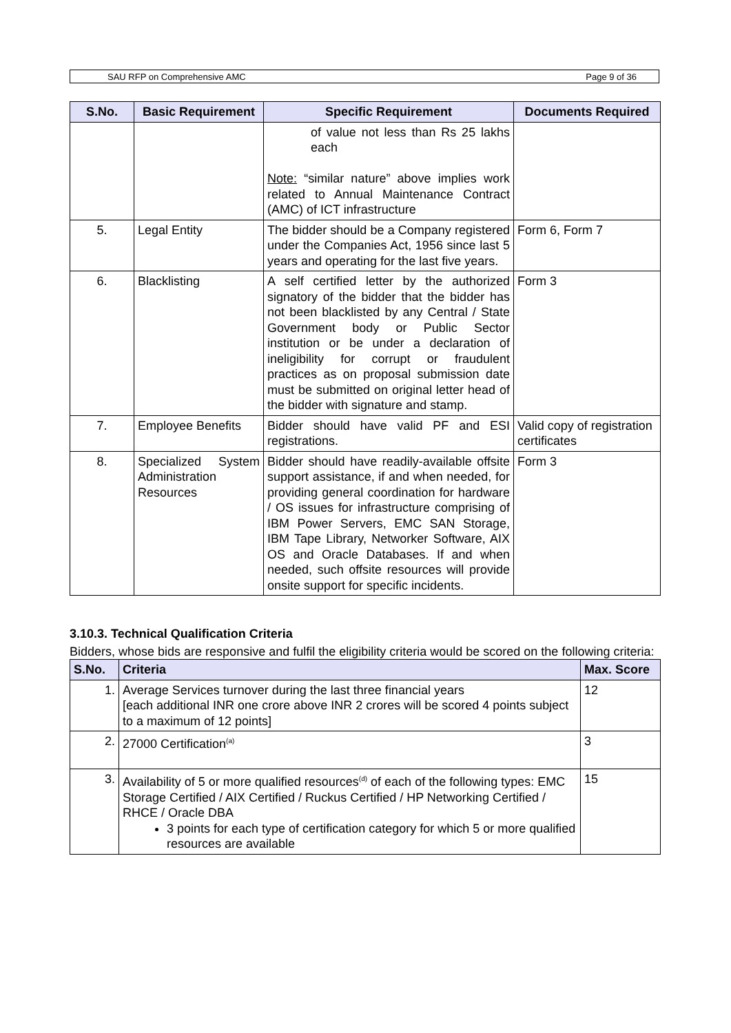SAU RFP on Comprehensive AMC Page 9 of 36
| S.No. | Basic Requirement | Specific Requirement | Documents Required |
| --- | --- | --- | --- |
| | | of value not less than Rs 25 lakhs each Note: “similar nature” above implies work related to Annual Maintenance Contract (AMC) of ICT infrastructure | |
| 5. | Legal Entity | The bidder should be a Company registered under the Companies Act, 1956 since last 5 years and operating for the last five years. | Form 6, Form 7 |
| 6. | Blacklisting | A self certified letter by the authorized signatory of the bidder that the bidder has not been blacklisted by any Central / State Government body or Public Sector institution or be under a declaration of ineligibility for corrupt or fraudulent practices as on proposal submission date must be submitted on original letter head of the bidder with signature and stamp. | Form 3 |
| 7. | Employee Benefits | Bidder should have valid PF and ESI registrations. | Valid copy of registration certificates |
| 8. | Specialized System Administration Resources | Bidder should have readily-available offsite support assistance, if and when needed, for providing general coordination for hardware / OS issues for infrastructure comprising of IBM Power Servers, EMC SAN Storage, IBM Tape Library, Networker Software, AIX OS and Oracle Databases. If and when needed, such offsite resources will provide onsite support for specific incidents. | Form 3 |
3.10.3. Technical Qualification Criteria
Bidders, whose bids are responsive and fulfil the eligibility criteria would be scored on the following criteria:
| S.No. | Criteria | Max. Score |
| --- | --- | --- |
| 1. | Average Services turnover during the last three financial years [each additional INR one crore above INR 2 crores will be scored 4 points subject to a maximum of 12 points] | 12 |
| 2. | 27000 Certification<sup>(a)</sup> | 3 |
| 3. | Availability of 5 or more qualified resources<sup>(d)</sup> of each of the following types: EMC Storage Certified / AIX Certified / Ruckus Certified / HP Networking Certified / RHCE / Oracle DBA 3 points for each type of certification category for which 5 or more qualified resources are available | 15 |